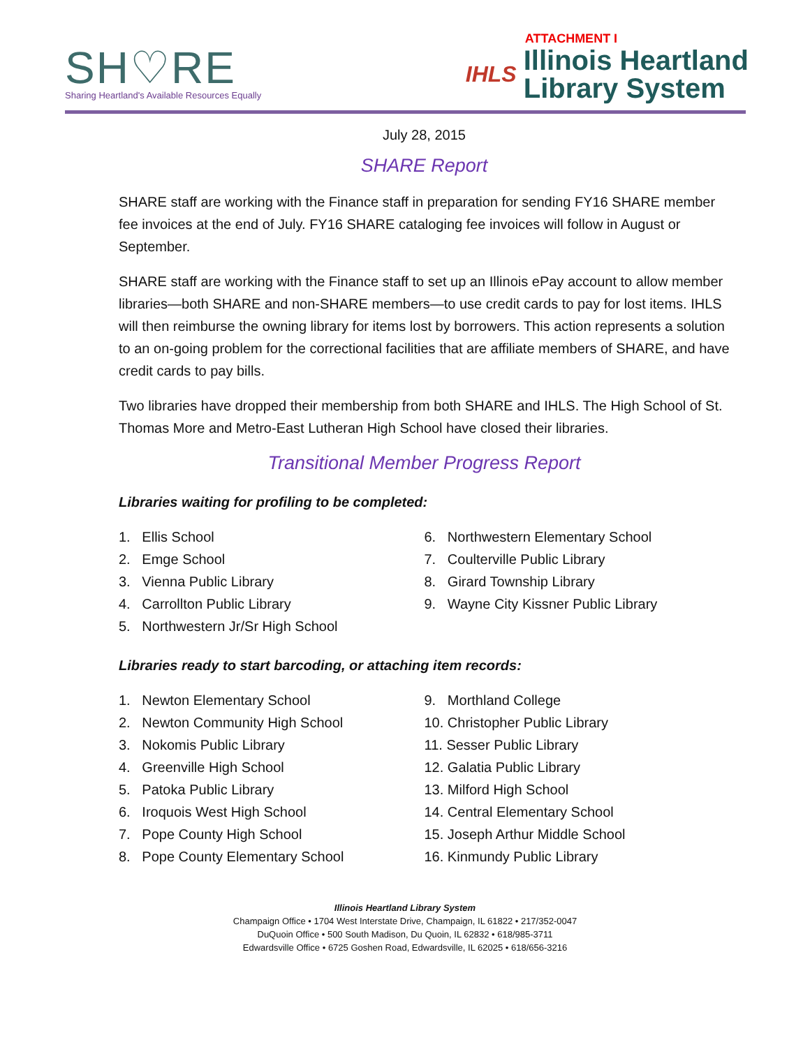SH♡RE
Sharing Heartland's Available Resources Equally
ATTACHMENT I
IHLS Illinois Heartland
Library System
July 28, 2015
SHARE Report
SHARE staff are working with the Finance staff in preparation for sending FY16 SHARE member fee invoices at the end of July. FY16 SHARE cataloging fee invoices will follow in August or September.
SHARE staff are working with the Finance staff to set up an Illinois ePay account to allow member libraries—both SHARE and non-SHARE members—to use credit cards to pay for lost items. IHLS will then reimburse the owning library for items lost by borrowers. This action represents a solution to an on-going problem for the correctional facilities that are affiliate members of SHARE, and have credit cards to pay bills.
Two libraries have dropped their membership from both SHARE and IHLS. The High School of St. Thomas More and Metro-East Lutheran High School have closed their libraries.
Transitional Member Progress Report
Libraries waiting for profiling to be completed:
1. Ellis School
2. Emge School
3. Vienna Public Library
4. Carrollton Public Library
5. Northwestern Jr/Sr High School
6. Northwestern Elementary School
7. Coulterville Public Library
8. Girard Township Library
9. Wayne City Kissner Public Library
Libraries ready to start barcoding, or attaching item records:
1. Newton Elementary School
2. Newton Community High School
3. Nokomis Public Library
4. Greenville High School
5. Patoka Public Library
6. Iroquois West High School
7. Pope County High School
8. Pope County Elementary School
9. Morthland College
10. Christopher Public Library
11. Sesser Public Library
12. Galatia Public Library
13. Milford High School
14. Central Elementary School
15. Joseph Arthur Middle School
16. Kinmundy Public Library
Illinois Heartland Library System
Champaign Office • 1704 West Interstate Drive, Champaign, IL 61822 • 217/352-0047
DuQuoin Office • 500 South Madison, Du Quoin, IL 62832 • 618/985-3711
Edwardsville Office • 6725 Goshen Road, Edwardsville, IL 62025 • 618/656-3216